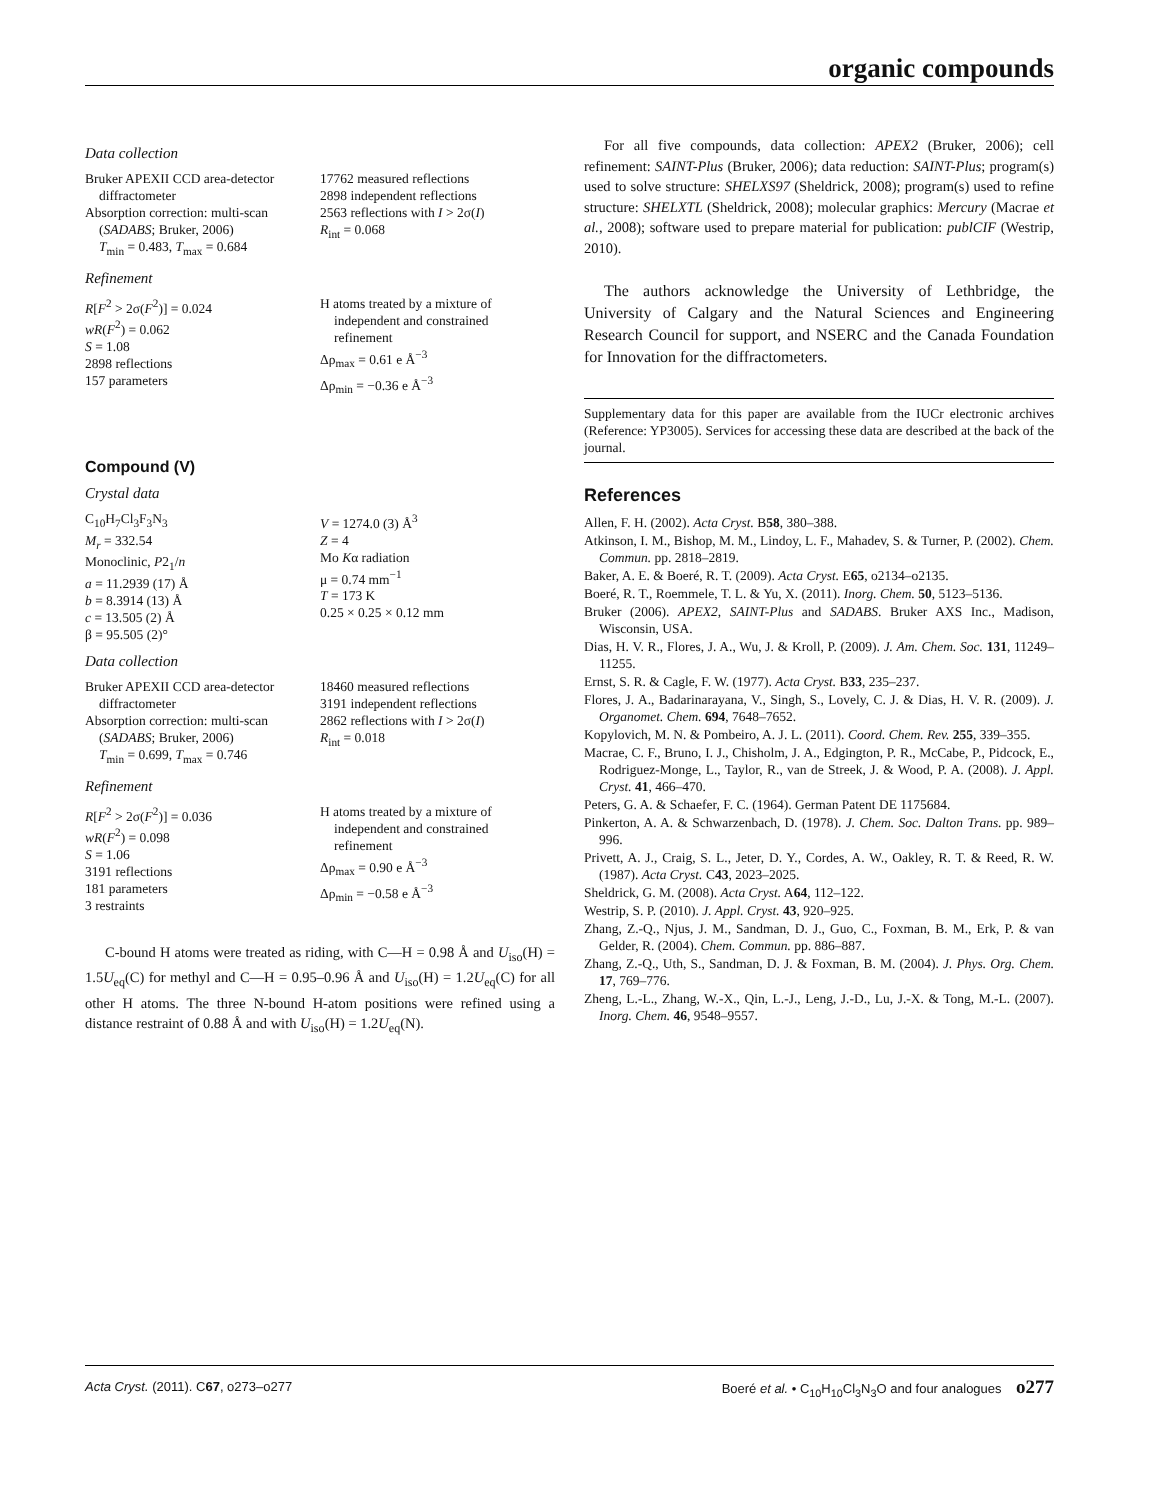organic compounds
Data collection
Bruker APEXII CCD area-detector
diffractometer
Absorption correction: multi-scan
(SADABS; Bruker, 2006)
T<sub>min</sub> = 0.483, T<sub>max</sub> = 0.684
17762 measured reflections
2898 independent reflections
2563 reflections with I > 2σ(I)
R<sub>int</sub> = 0.068
Refinement
R[F<sup>2</sup> > 2σ(F<sup>2</sup>)] = 0.024
wR(F<sup>2</sup>) = 0.062
S = 1.08
2898 reflections
157 parameters
H atoms treated by a mixture of
independent and constrained
refinement
Δρ<sub>max</sub> = 0.61 e Å<sup>−3</sup>
Δρ<sub>min</sub> = −0.36 e Å<sup>−3</sup>
Compound (V)
Crystal data
C<sub>10</sub>H<sub>7</sub>Cl<sub>3</sub>F<sub>3</sub>N<sub>3</sub>
M<sub>r</sub> = 332.54
Monoclinic, P2<sub>1</sub>/n
a = 11.2939 (17) Å
b = 8.3914 (13) Å
c = 13.505 (2) Å
β = 95.505 (2)°
V = 1274.0 (3) Å<sup>3</sup>
Z = 4
Mo Kα radiation
μ = 0.74 mm<sup>−1</sup>
T = 173 K
0.25 × 0.25 × 0.12 mm
Data collection
Bruker APEXII CCD area-detector
diffractometer
Absorption correction: multi-scan
(SADABS; Bruker, 2006)
T<sub>min</sub> = 0.699, T<sub>max</sub> = 0.746
18460 measured reflections
3191 independent reflections
2862 reflections with I > 2σ(I)
R<sub>int</sub> = 0.018
Refinement
R[F<sup>2</sup> > 2σ(F<sup>2</sup>)] = 0.036
wR(F<sup>2</sup>) = 0.098
S = 1.06
3191 reflections
181 parameters
3 restraints
H atoms treated by a mixture of
independent and constrained
refinement
Δρ<sub>max</sub> = 0.90 e Å<sup>−3</sup>
Δρ<sub>min</sub> = −0.58 e Å<sup>−3</sup>
C-bound H atoms were treated as riding, with C—H = 0.98 Å and U<sub>iso</sub>(H) = 1.5U<sub>eq</sub>(C) for methyl and C—H = 0.95–0.96 Å and U<sub>iso</sub>(H) = 1.2U<sub>eq</sub>(C) for all other H atoms. The three N-bound H-atom positions were refined using a distance restraint of 0.88 Å and with U<sub>iso</sub>(H) = 1.2U<sub>eq</sub>(N).
For all five compounds, data collection: APEX2 (Bruker, 2006); cell refinement: SAINT-Plus (Bruker, 2006); data reduction: SAINT-Plus; program(s) used to solve structure: SHELXS97 (Sheldrick, 2008); program(s) used to refine structure: SHELXTL (Sheldrick, 2008); molecular graphics: Mercury (Macrae et al., 2008); software used to prepare material for publication: publCIF (Westrip, 2010).
The authors acknowledge the University of Lethbridge, the University of Calgary and the Natural Sciences and Engineering Research Council for support, and NSERC and the Canada Foundation for Innovation for the diffractometers.
Supplementary data for this paper are available from the IUCr electronic archives (Reference: YP3005). Services for accessing these data are described at the back of the journal.
References
Allen, F. H. (2002). Acta Cryst. B58, 380–388.
Atkinson, I. M., Bishop, M. M., Lindoy, L. F., Mahadev, S. & Turner, P. (2002). Chem. Commun. pp. 2818–2819.
Baker, A. E. & Boeré, R. T. (2009). Acta Cryst. E65, o2134–o2135.
Boeré, R. T., Roemmele, T. L. & Yu, X. (2011). Inorg. Chem. 50, 5123–5136.
Bruker (2006). APEX2, SAINT-Plus and SADABS. Bruker AXS Inc., Madison, Wisconsin, USA.
Dias, H. V. R., Flores, J. A., Wu, J. & Kroll, P. (2009). J. Am. Chem. Soc. 131, 11249–11255.
Ernst, S. R. & Cagle, F. W. (1977). Acta Cryst. B33, 235–237.
Flores, J. A., Badarinarayana, V., Singh, S., Lovely, C. J. & Dias, H. V. R. (2009). J. Organomet. Chem. 694, 7648–7652.
Kopylovich, M. N. & Pombeiro, A. J. L. (2011). Coord. Chem. Rev. 255, 339–355.
Macrae, C. F., Bruno, I. J., Chisholm, J. A., Edgington, P. R., McCabe, P., Pidcock, E., Rodriguez-Monge, L., Taylor, R., van de Streek, J. & Wood, P. A. (2008). J. Appl. Cryst. 41, 466–470.
Peters, G. A. & Schaefer, F. C. (1964). German Patent DE 1175684.
Pinkerton, A. A. & Schwarzenbach, D. (1978). J. Chem. Soc. Dalton Trans. pp. 989–996.
Privett, A. J., Craig, S. L., Jeter, D. Y., Cordes, A. W., Oakley, R. T. & Reed, R. W. (1987). Acta Cryst. C43, 2023–2025.
Sheldrick, G. M. (2008). Acta Cryst. A64, 112–122.
Westrip, S. P. (2010). J. Appl. Cryst. 43, 920–925.
Zhang, Z.-Q., Njus, J. M., Sandman, D. J., Guo, C., Foxman, B. M., Erk, P. & van Gelder, R. (2004). Chem. Commun. pp. 886–887.
Zhang, Z.-Q., Uth, S., Sandman, D. J. & Foxman, B. M. (2004). J. Phys. Org. Chem. 17, 769–776.
Zheng, L.-L., Zhang, W.-X., Qin, L.-J., Leng, J.-D., Lu, J.-X. & Tong, M.-L. (2007). Inorg. Chem. 46, 9548–9557.
Acta Cryst. (2011). C67, o273–o277 Boeré et al. • C<sub>10</sub>H<sub>10</sub>Cl<sub>3</sub>N<sub>3</sub>O and four analogues o277